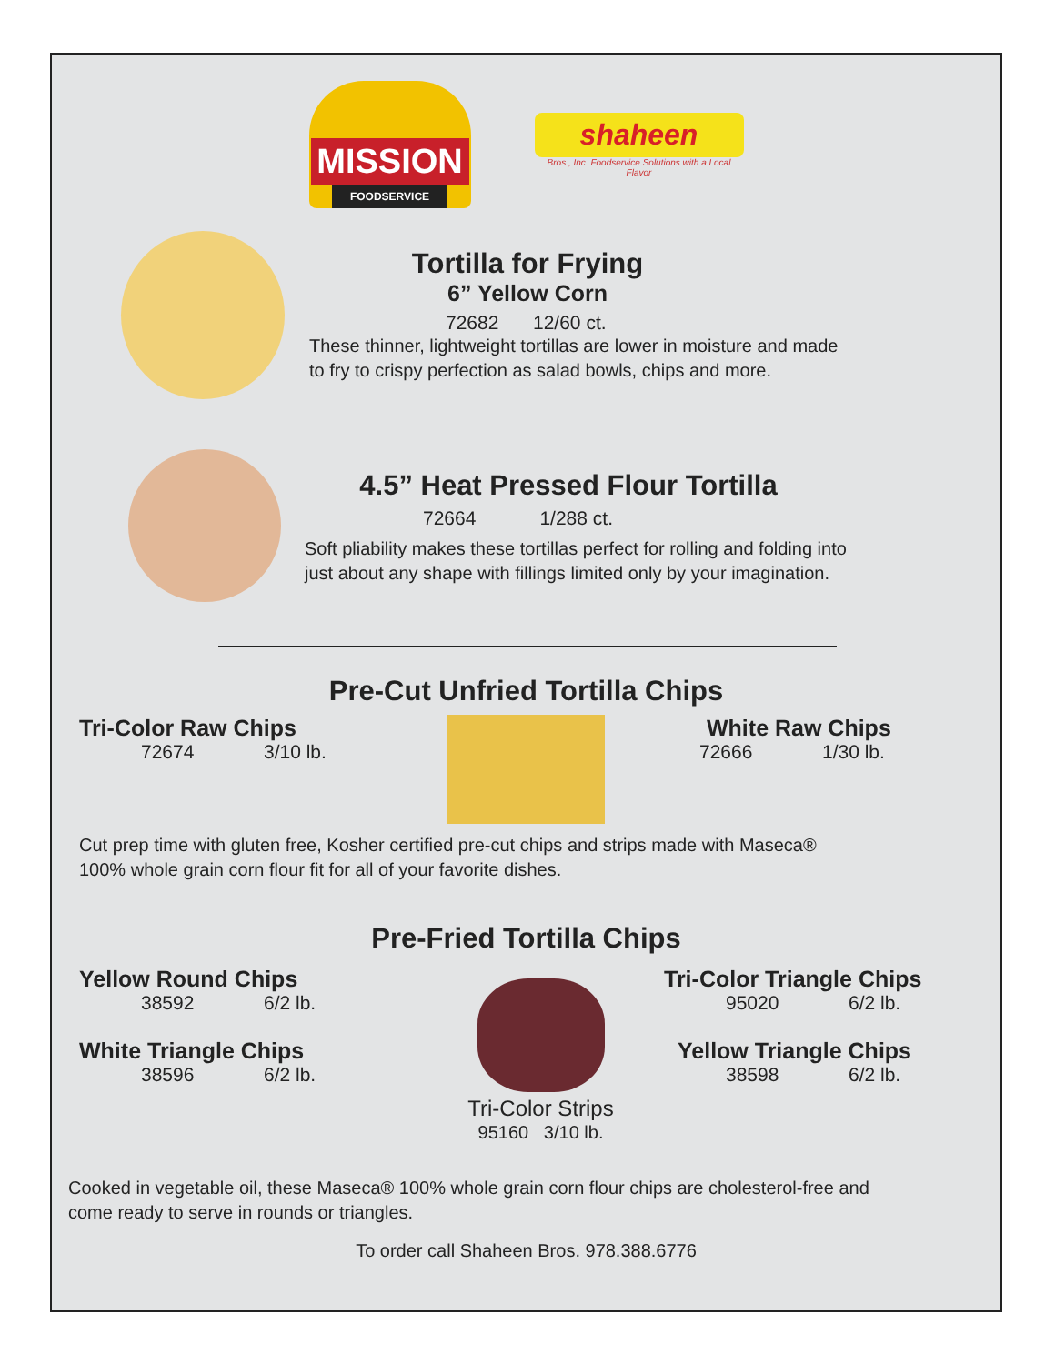MISSION
FOODSERVICE
shaheen
Bros., Inc. Foodservice Solutions with a Local Flavor
Tortilla for Frying
6” Yellow Corn
72682 12/60 ct.
These thinner, lightweight tortillas are lower in moisture and made
to fry to crispy perfection as salad bowls, chips and more.
4.5” Heat Pressed Flour Tortilla
72664 1/288 ct.
Soft pliability makes these tortillas perfect for rolling and folding into
just about any shape with fillings limited only by your imagination.
Pre-Cut Unfried Tortilla Chips
Tri-Color Raw Chips
72674 3/10 lb.
White Raw Chips
72666 1/30 lb.
Cut prep time with gluten free, Kosher certified pre-cut chips and strips made with Maseca®
100% whole grain corn flour fit for all of your favorite dishes.
Pre-Fried Tortilla Chips
Yellow Round Chips
38592 6/2 lb.
White Triangle Chips
38596 6/2 lb.
Tri-Color Strips
95160 3/10 lb.
Tri-Color Triangle Chips
95020 6/2 lb.
Yellow Triangle Chips
38598 6/2 lb.
Cooked in vegetable oil, these Maseca® 100% whole grain corn flour chips are cholesterol-free and
come ready to serve in rounds or triangles.
To order call Shaheen Bros. 978.388.6776